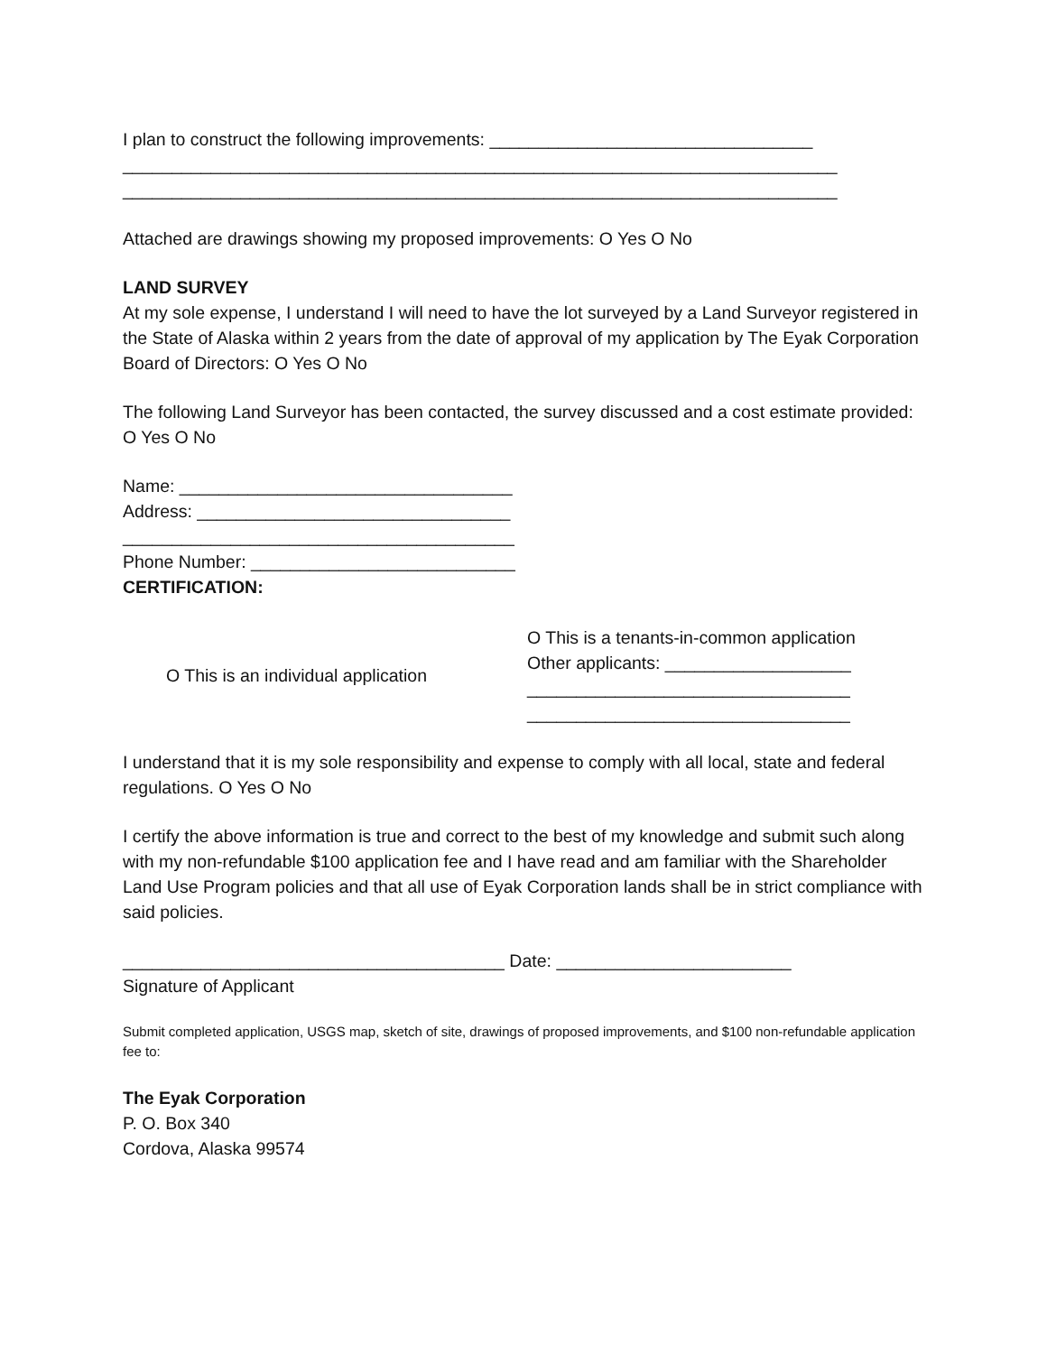I plan to construct the following improvements: _________________________________
_________________________________________________________________________
_________________________________________________________________________
Attached are drawings showing my proposed improvements: O Yes O No
LAND SURVEY
At my sole expense, I understand I will need to have the lot surveyed by a Land Surveyor registered in the State of Alaska within 2 years from the date of approval of my application by The Eyak Corporation Board of Directors: O Yes O No
The following Land Surveyor has been contacted, the survey discussed and a cost estimate provided: O Yes O No
Name: __________________________________
Address: ________________________________
________________________________________
Phone Number: ___________________________
CERTIFICATION:
O This is an individual application
O This is a tenants-in-common application
Other applicants: ___________________
_________________________________
_________________________________
I understand that it is my sole responsibility and expense to comply with all local, state and federal regulations. O Yes O No
I certify the above information is true and correct to the best of my knowledge and submit such along with my non-refundable $100 application fee and I have read and am familiar with the Shareholder Land Use Program policies and that all use of Eyak Corporation lands shall be in strict compliance with said policies.
_______________________________________ Date: ________________________
Signature of Applicant
Submit completed application, USGS map, sketch of site, drawings of proposed improvements, and $100 non-refundable application fee to:
The Eyak Corporation
P. O. Box 340
Cordova, Alaska 99574